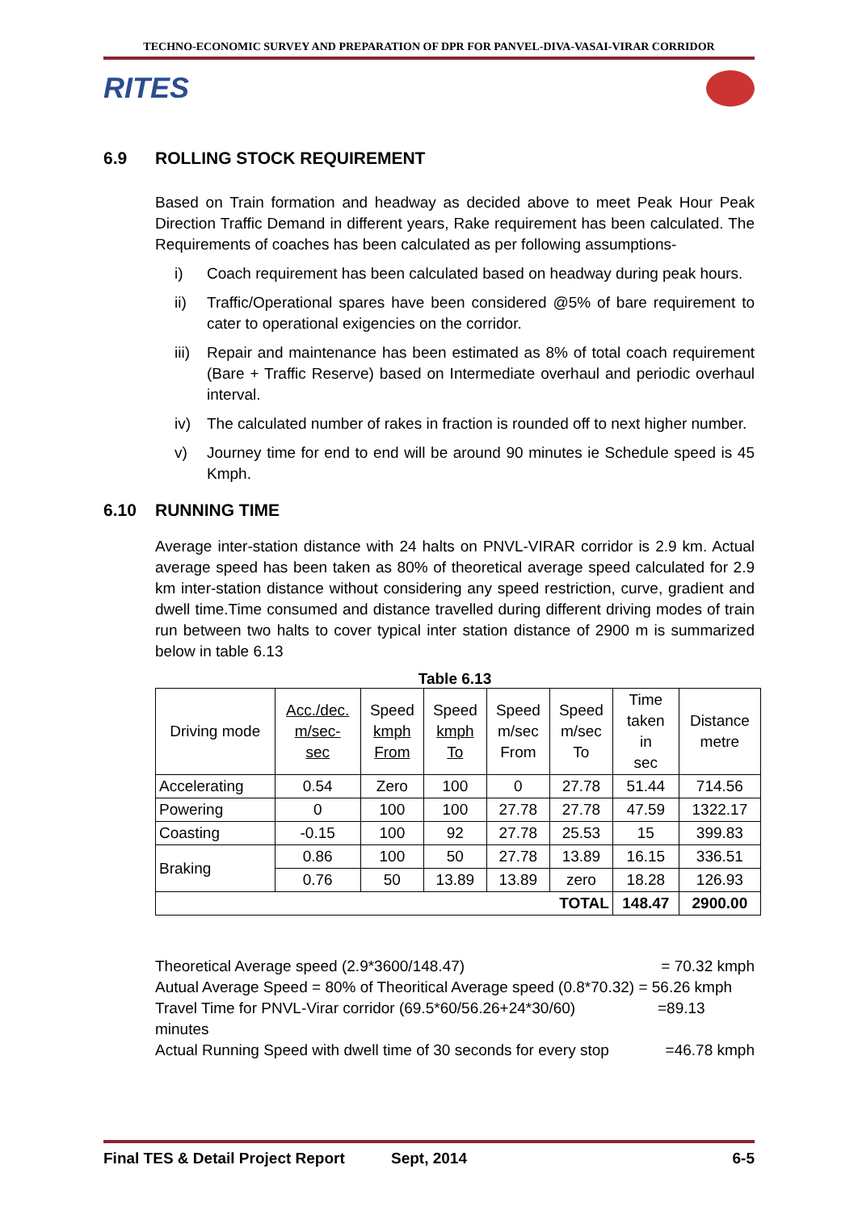TECHNO-ECONOMIC SURVEY AND PREPARATION OF DPR FOR PANVEL-DIVA-VASAI-VIRAR CORRIDOR
RITES
6.9 ROLLING STOCK REQUIREMENT
Based on Train formation and headway as decided above to meet Peak Hour Peak Direction Traffic Demand in different years, Rake requirement has been calculated. The Requirements of coaches has been calculated as per following assumptions-
i) Coach requirement has been calculated based on headway during peak hours.
ii) Traffic/Operational spares have been considered @5% of bare requirement to cater to operational exigencies on the corridor.
iii) Repair and maintenance has been estimated as 8% of total coach requirement (Bare + Traffic Reserve) based on Intermediate overhaul and periodic overhaul interval.
iv) The calculated number of rakes in fraction is rounded off to next higher number.
v) Journey time for end to end will be around 90 minutes ie Schedule speed is 45 Kmph.
6.10 RUNNING TIME
Average inter-station distance with 24 halts on PNVL-VIRAR corridor is 2.9 km. Actual average speed has been taken as 80% of theoretical average speed calculated for 2.9 km inter-station distance without considering any speed restriction, curve, gradient and dwell time.Time consumed and distance travelled during different driving modes of train run between two halts to cover typical inter station distance of 2900 m is summarized below in table 6.13
Table 6.13
| Driving mode | Acc./dec. m/sec- sec | Speed kmph From | Speed kmph To | Speed m/sec From | Speed m/sec To | Time taken in sec | Distance metre |
| --- | --- | --- | --- | --- | --- | --- | --- |
| Accelerating | 0.54 | Zero | 100 | 0 | 27.78 | 51.44 | 714.56 |
| Powering | 0 | 100 | 100 | 27.78 | 27.78 | 47.59 | 1322.17 |
| Coasting | -0.15 | 100 | 92 | 27.78 | 25.53 | 15 | 399.83 |
| Braking | 0.86 | 100 | 50 | 27.78 | 13.89 | 16.15 | 336.51 |
| | 0.76 | 50 | 13.89 | 13.89 | zero | 18.28 | 126.93 |
| TOTAL | | | | | | 148.47 | 2900.00 |
Theoretical Average speed (2.9*3600/148.47) = 70.32 kmph
Autual Average Speed = 80% of Theoritical Average speed (0.8*70.32) = 56.26 kmph
Travel Time for PNVL-Virar corridor (69.5*60/56.26+24*30/60) =89.13
minutes
Actual Running Speed with dwell time of 30 seconds for every stop =46.78 kmph
Final TES & Detail Project Report Sept, 2014 6-5